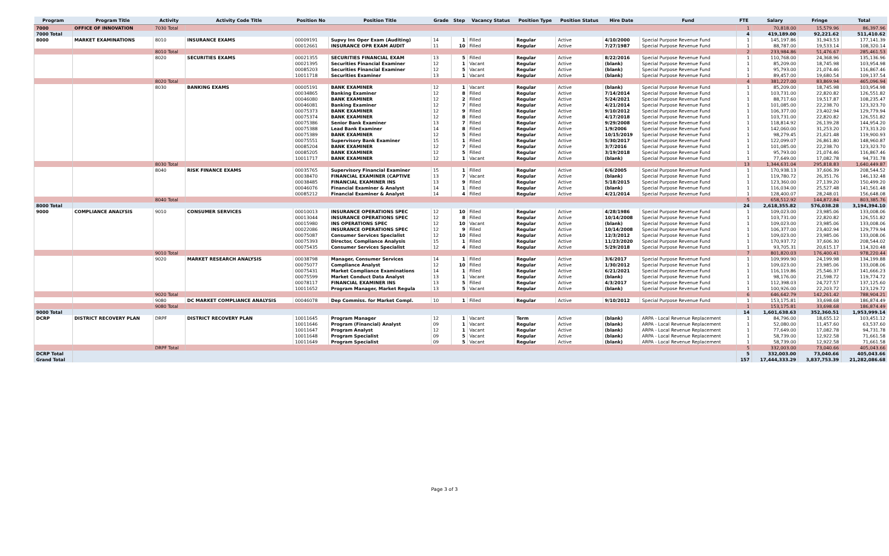| Program | Program Title | Activity | Activity Code Title | Position No | Position Title | Grade | Step | Vacancy Status | Position Type | Position Status | Hire Date | Fund | FTE | Salary | Fringe | Total |
| --- | --- | --- | --- | --- | --- | --- | --- | --- | --- | --- | --- | --- | --- | --- | --- | --- |
| 7000 | OFFICE OF INNOVATION | 7030 Total | | | | | | | | | | | 1 | 70,818.00 | 15,579.96 | 86,397.96 |
| 7000 Total | | | | | | | | | | | | | 4 | 419,189.00 | 92,221.62 | 511,410.62 |
| 8000 | MARKET EXAMINATIONS | 8010 | INSURANCE EXAMS | 00009191 | Supvy Ins Oper Exam (Auditing) | 14 | 1 | Filled | Regular | Active | 4/10/2000 | Special Purpose Revenue Fund | 1 | 145,197.86 | 31,943.53 | 177,141.39 |
| | | | | 00012661 | INSURANCE OPR EXAM AUDIT | 11 | 10 | Filled | Regular | Active | 7/27/1987 | Special Purpose Revenue Fund | 1 | 88,787.00 | 19,533.14 | 108,320.14 |
| | | 8010 Total | | | | | | | | | | | 2 | 233,984.86 | 51,476.67 | 285,461.53 |
| | | 8020 | SECURITIES EXAMS | 00021355 | SECURITIES FINANCIAL EXAM | 13 | 5 | Filled | Regular | Active | 8/22/2016 | Special Purpose Revenue Fund | 1 | 110,768.00 | 24,368.96 | 135,136.96 |
| | | | | 00021395 | Securities Financial Examiner | 12 | 1 | Vacant | Regular | Active | (blank) | Special Purpose Revenue Fund | 1 | 85,209.00 | 18,745.98 | 103,954.98 |
| | | | | 00085203 | Securities Financial Examiner | 12 | 5 | Vacant | Regular | Active | (blank) | Special Purpose Revenue Fund | 1 | 95,793.00 | 21,074.46 | 116,867.46 |
| | | | | 10011718 | Securities Examiner | 13 | 1 | Vacant | Regular | Active | (blank) | Special Purpose Revenue Fund | 1 | 89,457.00 | 19,680.54 | 109,137.54 |
| | | 8020 Total | | | | | | | | | | | 4 | 381,227.00 | 83,869.94 | 465,096.94 |
| | | 8030 | BANKING EXAMS | 00005191 | BANK EXAMINER | 12 | 1 | Vacant | Regular | Active | (blank) | Special Purpose Revenue Fund | 1 | 85,209.00 | 18,745.98 | 103,954.98 |
| | | | | 00034865 | Banking Examiner | 12 | 8 | Filled | Regular | Active | 7/14/2014 | Special Purpose Revenue Fund | 1 | 103,731.00 | 22,820.82 | 126,551.82 |
| | | | | 00046080 | BANK EXAMINER | 12 | 2 | Filled | Regular | Active | 5/24/2021 | Special Purpose Revenue Fund | 1 | 88,717.60 | 19,517.87 | 108,235.47 |
| | | | | 00046081 | Banking Examiner | 12 | 7 | Filled | Regular | Active | 4/21/2014 | Special Purpose Revenue Fund | 1 | 101,085.00 | 22,238.70 | 123,323.70 |
| | | | | 00075373 | BANK EXAMINER | 12 | 9 | Filled | Regular | Active | 9/10/2012 | Special Purpose Revenue Fund | 1 | 106,377.00 | 23,402.94 | 129,779.94 |
| | | | | 00075374 | BANK EXAMINER | 12 | 8 | Filled | Regular | Active | 4/17/2018 | Special Purpose Revenue Fund | 1 | 103,731.00 | 22,820.82 | 126,551.82 |
| | | | | 00075386 | Senior Bank Examiner | 13 | 7 | Filled | Regular | Active | 9/29/2008 | Special Purpose Revenue Fund | 1 | 118,814.92 | 26,139.28 | 144,954.20 |
| | | | | 00075388 | Lead Bank Examiner | 14 | 8 | Filled | Regular | Active | 1/9/2006 | Special Purpose Revenue Fund | 1 | 142,060.00 | 31,253.20 | 173,313.20 |
| | | | | 00075389 | BANK EXAMINER | 12 | 5 | Filled | Regular | Active | 10/15/2019 | Special Purpose Revenue Fund | 1 | 98,279.45 | 21,621.48 | 119,900.93 |
| | | | | 00075551 | Supervisory Bank Examiner | 15 | 1 | Filled | Regular | Active | 5/30/2017 | Special Purpose Revenue Fund | 1 | 122,099.07 | 26,861.80 | 148,960.87 |
| | | | | 00085204 | BANK EXAMINER | 12 | 7 | Filled | Regular | Active | 3/7/2016 | Special Purpose Revenue Fund | 1 | 101,085.00 | 22,238.70 | 123,323.70 |
| | | | | 00085205 | BANK EXAMINER | 12 | 5 | Filled | Regular | Active | 3/19/2018 | Special Purpose Revenue Fund | 1 | 95,793.00 | 21,074.46 | 116,867.46 |
| | | | | 10011717 | BANK EXAMINER | 12 | 1 | Vacant | Regular | Active | (blank) | Special Purpose Revenue Fund | 1 | 77,649.00 | 17,082.78 | 94,731.78 |
| | | 8030 Total | | | | | | | | | | | 13 | 1,344,631.04 | 295,818.83 | 1,640,449.87 |
| | | 8040 | RISK FINANCE EXAMS | 00035765 | Supervisory Financial Examiner | 15 | 1 | Filled | Regular | Active | 6/6/2005 | Special Purpose Revenue Fund | 1 | 170,938.13 | 37,606.39 | 208,544.52 |
| | | | | 00038470 | FINANCIAL EXAMINER (CAPTIVE | 13 | 7 | Vacant | Regular | Active | (blank) | Special Purpose Revenue Fund | 1 | 119,780.72 | 26,351.76 | 146,132.48 |
| | | | | 00038485 | FINANCIAL EXAMINER INS | 13 | 9 | Filled | Regular | Active | 5/18/2015 | Special Purpose Revenue Fund | 1 | 123,360.00 | 27,139.20 | 150,499.20 |
| | | | | 00046076 | Financial Examiner & Analyst | 14 | 1 | Filled | Regular | Active | (blank) | Special Purpose Revenue Fund | 1 | 116,034.00 | 25,527.48 | 141,561.48 |
| | | | | 00085212 | Financial Examiner & Analyst | 14 | 4 | Filled | Regular | Active | 4/21/2014 | Special Purpose Revenue Fund | 1 | 128,400.07 | 28,248.01 | 156,648.08 |
| | | 8040 Total | | | | | | | | | | | 5 | 658,512.92 | 144,872.84 | 803,385.76 |
| 8000 Total | | | | | | | | | | | | | 24 | 2,618,355.82 | 576,038.28 | 3,194,394.10 |
| 9000 | COMPLIANCE ANALYSIS | 9010 | CONSUMER SERVICES | 00010013 | INSURANCE OPERATIONS SPEC | 12 | 10 | Filled | Regular | Active | 4/28/1986 | Special Purpose Revenue Fund | 1 | 109,023.00 | 23,985.06 | 133,008.06 |
| | | | | 00013044 | INSURANCE OPERATIONS SPEC | 12 | 8 | Filled | Regular | Active | 10/14/2008 | Special Purpose Revenue Fund | 1 | 103,731.00 | 22,820.82 | 126,551.82 |
| | | | | 00015980 | INS OPERATIONS SPEC | 12 | 10 | Vacant | Regular | Active | (blank) | Special Purpose Revenue Fund | 1 | 109,023.00 | 23,985.06 | 133,008.06 |
| | | | | 00022086 | INSURANCE OPERATIONS SPEC | 12 | 9 | Filled | Regular | Active | 10/14/2008 | Special Purpose Revenue Fund | 1 | 106,377.00 | 23,402.94 | 129,779.94 |
| | | | | 00075087 | Consumer Services Specialist | 12 | 10 | Filled | Regular | Active | 12/3/2012 | Special Purpose Revenue Fund | 1 | 109,023.00 | 23,985.06 | 133,008.06 |
| | | | | 00075393 | Director, Compliance Analysis | 15 | 1 | Filled | Regular | Active | 11/23/2020 | Special Purpose Revenue Fund | 1 | 170,937.72 | 37,606.30 | 208,544.02 |
| | | | | 00075435 | Consumer Services Specialist | 12 | 4 | Filled | Regular | Active | 5/29/2018 | Special Purpose Revenue Fund | 1 | 93,705.31 | 20,615.17 | 114,320.48 |
| | | 9010 Total | | | | | | | | | | | 7 | 801,820.03 | 176,400.41 | 978,220.44 |
| | | 9020 | MARKET RESEARCH ANALYSIS | 00038798 | Manager, Consumer Services | 14 | 1 | Filled | Regular | Active | 3/6/2017 | Special Purpose Revenue Fund | 1 | 109,999.90 | 24,199.98 | 134,199.88 |
| | | | | 00075077 | Compliance Analyst | 12 | 10 | Filled | Regular | Active | 1/30/2012 | Special Purpose Revenue Fund | 1 | 109,023.00 | 23,985.06 | 133,008.06 |
| | | | | 00075431 | Market Compliance Examinations | 14 | 1 | Filled | Regular | Active | 6/21/2021 | Special Purpose Revenue Fund | 1 | 116,119.86 | 25,546.37 | 141,666.23 |
| | | | | 00075599 | Market Conduct Data Analyst | 13 | 1 | Vacant | Regular | Active | (blank) | Special Purpose Revenue Fund | 1 | 98,176.00 | 21,598.72 | 119,774.72 |
| | | | | 00078117 | FINANCIAL EXAMINER INS | 13 | 5 | Filled | Regular | Active | 4/3/2017 | Special Purpose Revenue Fund | 1 | 112,398.03 | 24,727.57 | 137,125.60 |
| | | | | 10011652 | Program Manager, Market Regula | 13 | 5 | Vacant | Regular | Active | (blank) | Special Purpose Revenue Fund | 1 | 100,926.00 | 22,203.72 | 123,129.72 |
| | | 9020 Total | | | | | | | | | | | 6 | 646,642.79 | 142,261.42 | 788,904.21 |
| | | 9080 | DC MARKET COMPLIANCE ANALYSIS | 00046078 | Dep Commiss. for Market Compl. | 10 | 1 | Filled | Regular | Active | 9/10/2012 | Special Purpose Revenue Fund | 1 | 153,175.81 | 33,698.68 | 186,874.49 |
| | | 9080 Total | | | | | | | | | | | 1 | 153,175.81 | 33,698.68 | 186,874.49 |
| 9000 Total | | | | | | | | | | | | | 14 | 1,601,638.63 | 352,360.51 | 1,953,999.14 |
| DCRP | DISTRICT RECOVERY PLAN | DRPF | DISTRICT RECOVERY PLAN | 10011645 | Program Manager | 12 | 1 | Vacant | Term | Active | (blank) | ARPA - Local Revenue Replacement | 1 | 84,796.00 | 18,655.12 | 103,451.12 |
| | | | | 10011646 | Program (Financial) Analyst | 09 | 1 | Vacant | Regular | Active | (blank) | ARPA - Local Revenue Replacement | 1 | 52,080.00 | 11,457.60 | 63,537.60 |
| | | | | 10011647 | Program Analyst | 12 | 1 | Vacant | Regular | Active | (blank) | ARPA - Local Revenue Replacement | 1 | 77,649.00 | 17,082.78 | 94,731.78 |
| | | | | 10011648 | Program Specialist | 09 | 5 | Vacant | Regular | Active | (blank) | ARPA - Local Revenue Replacement | 1 | 58,739.00 | 12,922.58 | 71,661.58 |
| | | | | 10011649 | Program Specialist | 09 | 5 | Vacant | Regular | Active | (blank) | ARPA - Local Revenue Replacement | 1 | 58,739.00 | 12,922.58 | 71,661.58 |
| | | DRPF Total | | | | | | | | | | | 5 | 332,003.00 | 73,040.66 | 405,043.66 |
| DCRP Total | | | | | | | | | | | | | 5 | 332,003.00 | 73,040.66 | 405,043.66 |
| Grand Total | | | | | | | | | | | | | 157 | 17,444,333.29 | 3,837,753.39 | 21,282,086.68 |
Page 3 of 3